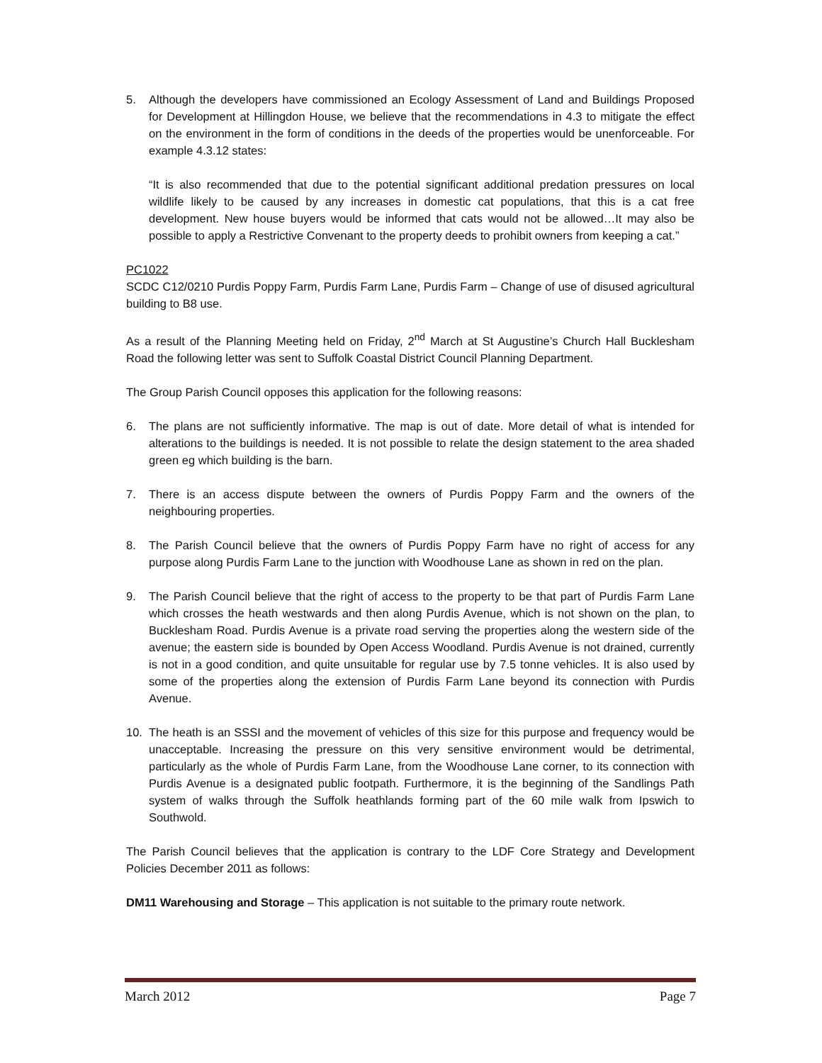5. Although the developers have commissioned an Ecology Assessment of Land and Buildings Proposed for Development at Hillingdon House, we believe that the recommendations in 4.3 to mitigate the effect on the environment in the form of conditions in the deeds of the properties would be unenforceable. For example 4.3.12 states:
“It is also recommended that due to the potential significant additional predation pressures on local wildlife likely to be caused by any increases in domestic cat populations, that this is a cat free development. New house buyers would be informed that cats would not be allowed…It may also be possible to apply a Restrictive Convenant to the property deeds to prohibit owners from keeping a cat.”
PC1022
SCDC C12/0210 Purdis Poppy Farm, Purdis Farm Lane, Purdis Farm – Change of use of disused agricultural building to B8 use.
As a result of the Planning Meeting held on Friday, 2<sup>nd</sup> March at St Augustine’s Church Hall Bucklesham Road the following letter was sent to Suffolk Coastal District Council Planning Department.
The Group Parish Council opposes this application for the following reasons:
6. The plans are not sufficiently informative. The map is out of date. More detail of what is intended for alterations to the buildings is needed. It is not possible to relate the design statement to the area shaded green eg which building is the barn.
7. There is an access dispute between the owners of Purdis Poppy Farm and the owners of the neighbouring properties.
8. The Parish Council believe that the owners of Purdis Poppy Farm have no right of access for any purpose along Purdis Farm Lane to the junction with Woodhouse Lane as shown in red on the plan.
9. The Parish Council believe that the right of access to the property to be that part of Purdis Farm Lane which crosses the heath westwards and then along Purdis Avenue, which is not shown on the plan, to Bucklesham Road. Purdis Avenue is a private road serving the properties along the western side of the avenue; the eastern side is bounded by Open Access Woodland. Purdis Avenue is not drained, currently is not in a good condition, and quite unsuitable for regular use by 7.5 tonne vehicles. It is also used by some of the properties along the extension of Purdis Farm Lane beyond its connection with Purdis Avenue.
10. The heath is an SSSI and the movement of vehicles of this size for this purpose and frequency would be unacceptable. Increasing the pressure on this very sensitive environment would be detrimental, particularly as the whole of Purdis Farm Lane, from the Woodhouse Lane corner, to its connection with Purdis Avenue is a designated public footpath. Furthermore, it is the beginning of the Sandlings Path system of walks through the Suffolk heathlands forming part of the 60 mile walk from Ipswich to Southwold.
The Parish Council believes that the application is contrary to the LDF Core Strategy and Development Policies December 2011 as follows:
DM11 Warehousing and Storage – This application is not suitable to the primary route network.
March 2012 Page 7